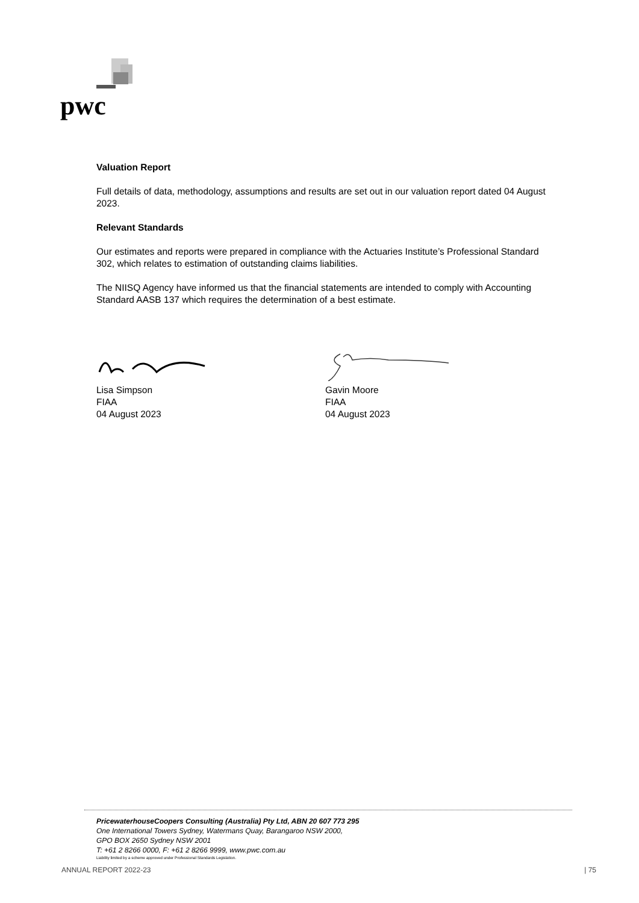pwc
Valuation Report
Full details of data, methodology, assumptions and results are set out in our valuation report dated 04 August 2023.
Relevant Standards
Our estimates and reports were prepared in compliance with the Actuaries Institute’s Professional Standard 302, which relates to estimation of outstanding claims liabilities.
The NIISQ Agency have informed us that the financial statements are intended to comply with Accounting Standard AASB 137 which requires the determination of a best estimate.
Lisa Simpson
FIAA
04 August 2023
Gavin Moore
FIAA
04 August 2023
PricewaterhouseCoopers Consulting (Australia) Pty Ltd, ABN 20 607 773 295
One International Towers Sydney, Watermans Quay, Barangaroo NSW 2000,
GPO BOX 2650 Sydney NSW 2001
T: +61 2 8266 0000, F: +61 2 8266 9999, www.pwc.com.au
Liability limited by a scheme approved under Professional Standards Legislation.
ANNUAL REPORT 2022-23 | 75